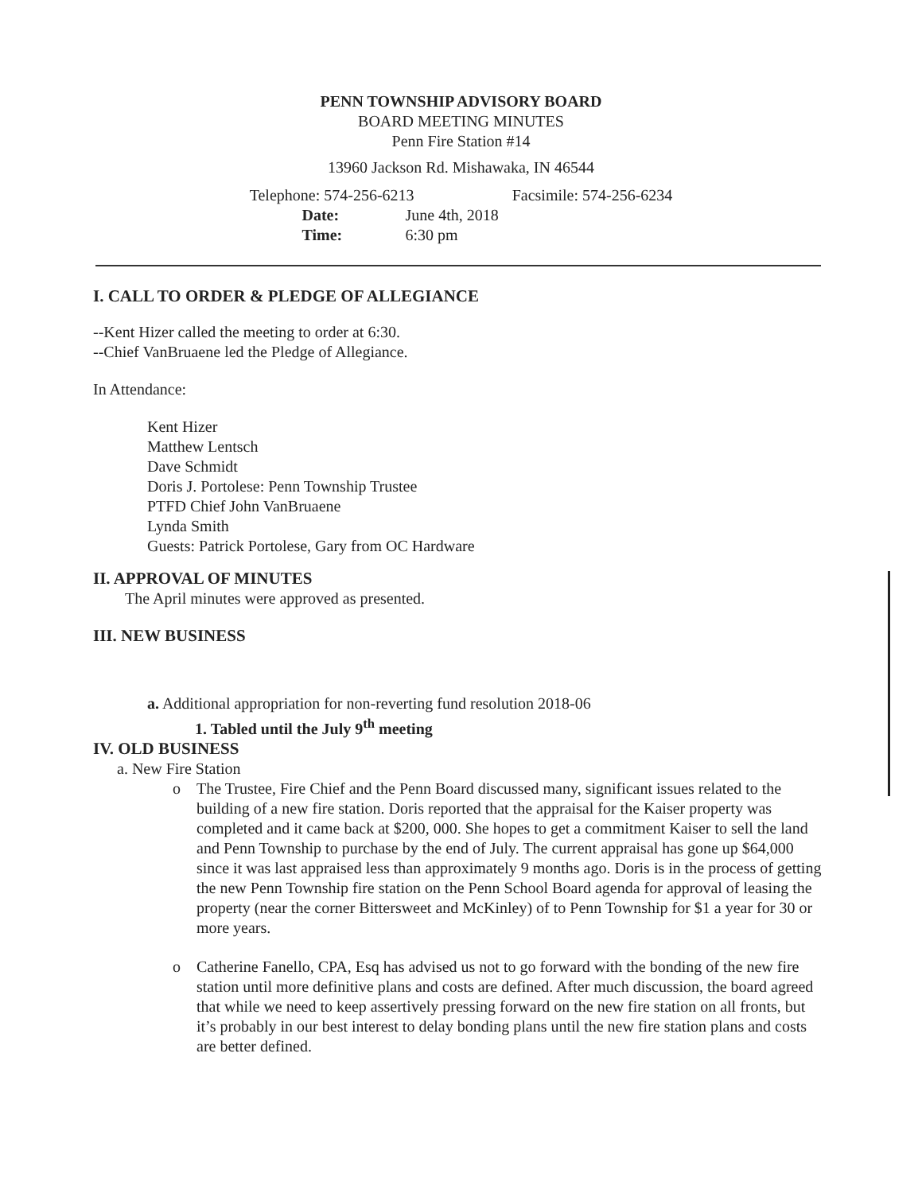PENN TOWNSHIP ADVISORY BOARD
BOARD MEETING MINUTES
Penn Fire Station #14
13960 Jackson Rd. Mishawaka, IN 46544
Telephone: 574-256-6213 Facsimile: 574-256-6234
Date: June 4th, 2018
Time: 6:30 pm
I. CALL TO ORDER & PLEDGE OF ALLEGIANCE
--Kent Hizer called the meeting to order at 6:30.
--Chief VanBruaene led the Pledge of Allegiance.
In Attendance:
Kent Hizer
Matthew Lentsch
Dave Schmidt
Doris J. Portolese: Penn Township Trustee
PTFD Chief John VanBruaene
Lynda Smith
Guests: Patrick Portolese, Gary from OC Hardware
II. APPROVAL OF MINUTES
The April minutes were approved as presented.
III. NEW BUSINESS
a. Additional appropriation for non-reverting fund resolution 2018-06
1. Tabled until the July 9<sup>th</sup> meeting
IV. OLD BUSINESS
a. New Fire Station
o The Trustee, Fire Chief and the Penn Board discussed many, significant issues related to the building of a new fire station. Doris reported that the appraisal for the Kaiser property was completed and it came back at $200, 000. She hopes to get a commitment Kaiser to sell the land and Penn Township to purchase by the end of July. The current appraisal has gone up $64,000 since it was last appraised less than approximately 9 months ago. Doris is in the process of getting the new Penn Township fire station on the Penn School Board agenda for approval of leasing the property (near the corner Bittersweet and McKinley) of to Penn Township for $1 a year for 30 or more years.
o Catherine Fanello, CPA, Esq has advised us not to go forward with the bonding of the new fire station until more definitive plans and costs are defined. After much discussion, the board agreed that while we need to keep assertively pressing forward on the new fire station on all fronts, but it’s probably in our best interest to delay bonding plans until the new fire station plans and costs are better defined.